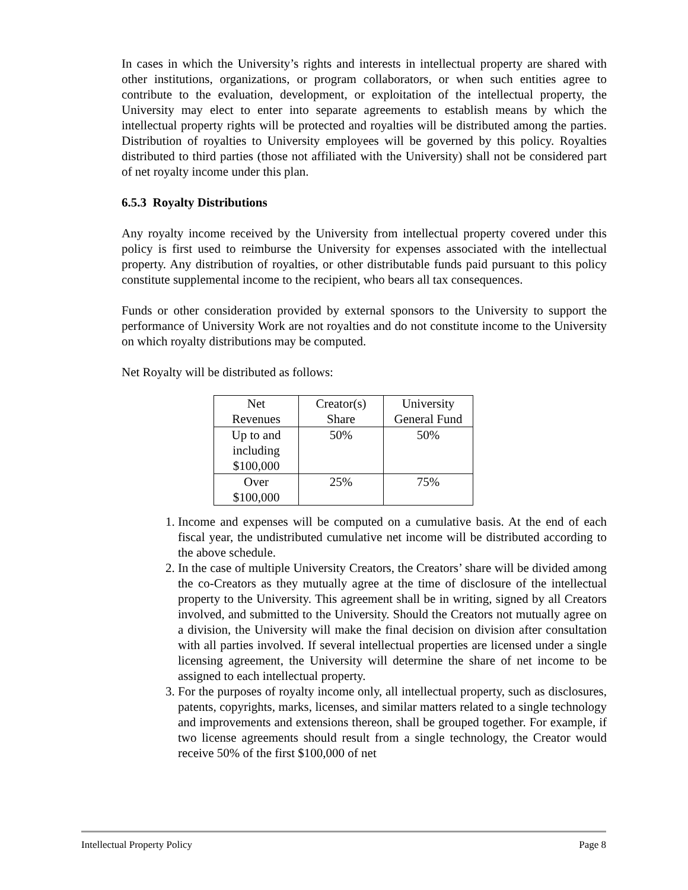In cases in which the University’s rights and interests in intellectual property are shared with other institutions, organizations, or program collaborators, or when such entities agree to contribute to the evaluation, development, or exploitation of the intellectual property, the University may elect to enter into separate agreements to establish means by which the intellectual property rights will be protected and royalties will be distributed among the parties. Distribution of royalties to University employees will be governed by this policy. Royalties distributed to third parties (those not affiliated with the University) shall not be considered part of net royalty income under this plan.
6.5.3 Royalty Distributions
Any royalty income received by the University from intellectual property covered under this policy is first used to reimburse the University for expenses associated with the intellectual property. Any distribution of royalties, or other distributable funds paid pursuant to this policy constitute supplemental income to the recipient, who bears all tax consequences.
Funds or other consideration provided by external sponsors to the University to support the performance of University Work are not royalties and do not constitute income to the University on which royalty distributions may be computed.
Net Royalty will be distributed as follows:
| Net Revenues | Creator(s) Share | University General Fund |
| Up to and including $100,000 | 50% | 50% |
| Over $100,000 | 25% | 75% |
1. Income and expenses will be computed on a cumulative basis. At the end of each fiscal year, the undistributed cumulative net income will be distributed according to the above schedule.
2. In the case of multiple University Creators, the Creators’ share will be divided among the co-Creators as they mutually agree at the time of disclosure of the intellectual property to the University. This agreement shall be in writing, signed by all Creators involved, and submitted to the University. Should the Creators not mutually agree on a division, the University will make the final decision on division after consultation with all parties involved. If several intellectual properties are licensed under a single licensing agreement, the University will determine the share of net income to be assigned to each intellectual property.
3. For the purposes of royalty income only, all intellectual property, such as disclosures, patents, copyrights, marks, licenses, and similar matters related to a single technology and improvements and extensions thereon, shall be grouped together. For example, if two license agreements should result from a single technology, the Creator would receive 50% of the first $100,000 of net
Intellectual Property Policy Page 8